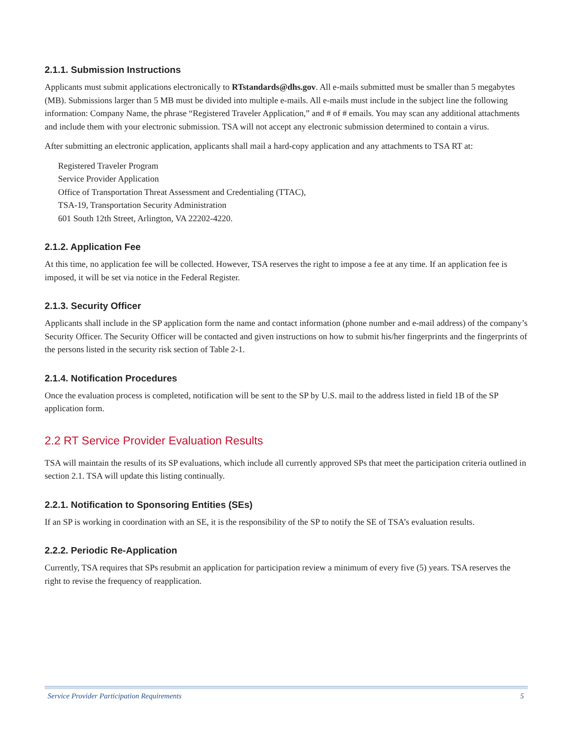2.1.1. Submission Instructions
Applicants must submit applications electronically to RTstandards@dhs.gov. All e-mails submitted must be smaller than 5 megabytes (MB). Submissions larger than 5 MB must be divided into multiple e-mails. All e-mails must include in the subject line the following information: Company Name, the phrase “Registered Traveler Application,” and # of # emails. You may scan any additional attachments and include them with your electronic submission. TSA will not accept any electronic submission determined to contain a virus.
After submitting an electronic application, applicants shall mail a hard-copy application and any attachments to TSA RT at:
Registered Traveler Program
Service Provider Application
Office of Transportation Threat Assessment and Credentialing (TTAC),
TSA-19, Transportation Security Administration
601 South 12th Street, Arlington, VA 22202-4220.
2.1.2. Application Fee
At this time, no application fee will be collected. However, TSA reserves the right to impose a fee at any time. If an application fee is imposed, it will be set via notice in the Federal Register.
2.1.3. Security Officer
Applicants shall include in the SP application form the name and contact information (phone number and e-mail address) of the company’s Security Officer. The Security Officer will be contacted and given instructions on how to submit his/her fingerprints and the fingerprints of the persons listed in the security risk section of Table 2-1.
2.1.4. Notification Procedures
Once the evaluation process is completed, notification will be sent to the SP by U.S. mail to the address listed in field 1B of the SP application form.
2.2 RT Service Provider Evaluation Results
TSA will maintain the results of its SP evaluations, which include all currently approved SPs that meet the participation criteria outlined in section 2.1. TSA will update this listing continually.
2.2.1. Notification to Sponsoring Entities (SEs)
If an SP is working in coordination with an SE, it is the responsibility of the SP to notify the SE of TSA’s evaluation results.
2.2.2. Periodic Re-Application
Currently, TSA requires that SPs resubmit an application for participation review a minimum of every five (5) years. TSA reserves the right to revise the frequency of reapplication.
Service Provider Participation Requirements 5